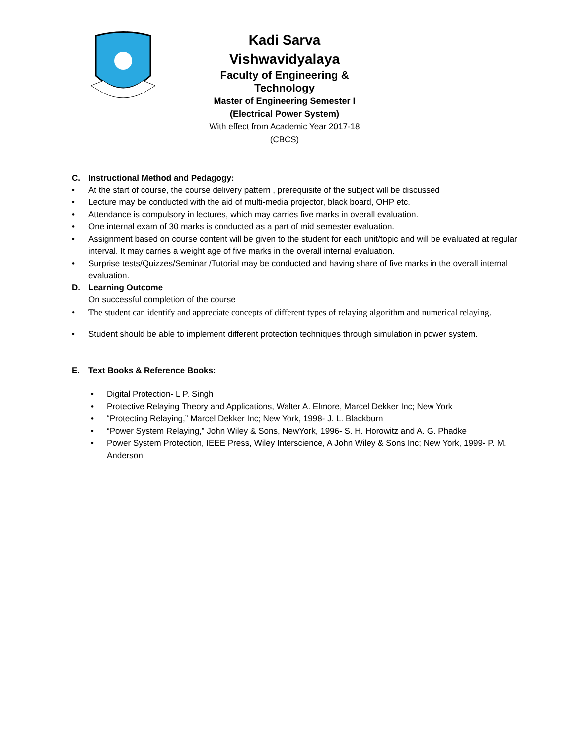Kadi Sarva Vishwavidyalaya
Faculty of Engineering & Technology
Master of Engineering Semester I
(Electrical Power System)
With effect from Academic Year 2017-18 (CBCS)
C. Instructional Method and Pedagogy:
• At the start of course, the course delivery pattern , prerequisite of the subject will be discussed
• Lecture may be conducted with the aid of multi-media projector, black board, OHP etc.
• Attendance is compulsory in lectures, which may carries five marks in overall evaluation.
• One internal exam of 30 marks is conducted as a part of mid semester evaluation.
• Assignment based on course content will be given to the student for each unit/topic and will be evaluated at regular interval. It may carries a weight age of five marks in the overall internal evaluation.
• Surprise tests/Quizzes/Seminar /Tutorial may be conducted and having share of five marks in the overall internal evaluation.
D. Learning Outcome
On successful completion of the course
• The student can identify and appreciate concepts of different types of relaying algorithm and numerical relaying.
• Student should be able to implement different protection techniques through simulation in power system.
E. Text Books & Reference Books:
• Digital Protection- L P. Singh
• Protective Relaying Theory and Applications, Walter A. Elmore, Marcel Dekker Inc; New York
• “Protecting Relaying,” Marcel Dekker Inc; New York, 1998- J. L. Blackburn
• “Power System Relaying,” John Wiley & Sons, NewYork, 1996- S. H. Horowitz and A. G. Phadke
• Power System Protection, IEEE Press, Wiley Interscience, A John Wiley & Sons Inc; New York, 1999- P. M. Anderson